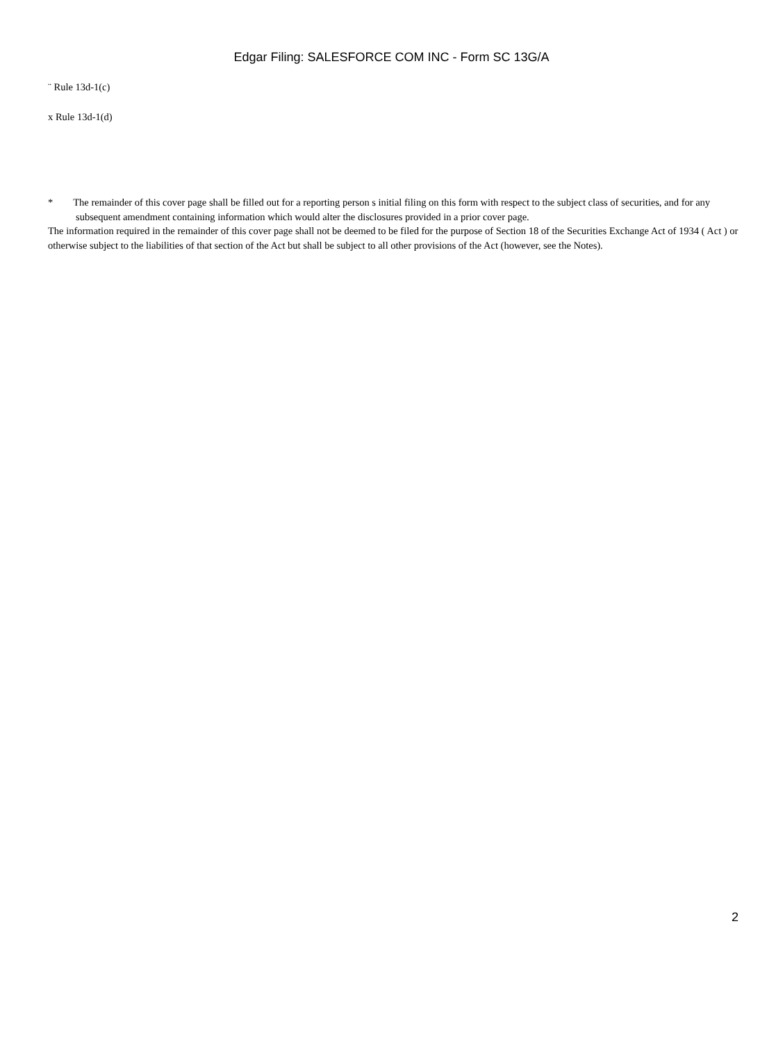Edgar Filing: SALESFORCE COM INC - Form SC 13G/A
¨ Rule 13d-1(c)
x Rule 13d-1(d)
* The remainder of this cover page shall be filled out for a reporting person s initial filing on this form with respect to the subject class of securities, and for any subsequent amendment containing information which would alter the disclosures provided in a prior cover page.
The information required in the remainder of this cover page shall not be deemed to be filed for the purpose of Section 18 of the Securities Exchange Act of 1934 ( Act ) or otherwise subject to the liabilities of that section of the Act but shall be subject to all other provisions of the Act (however, see the Notes).
2